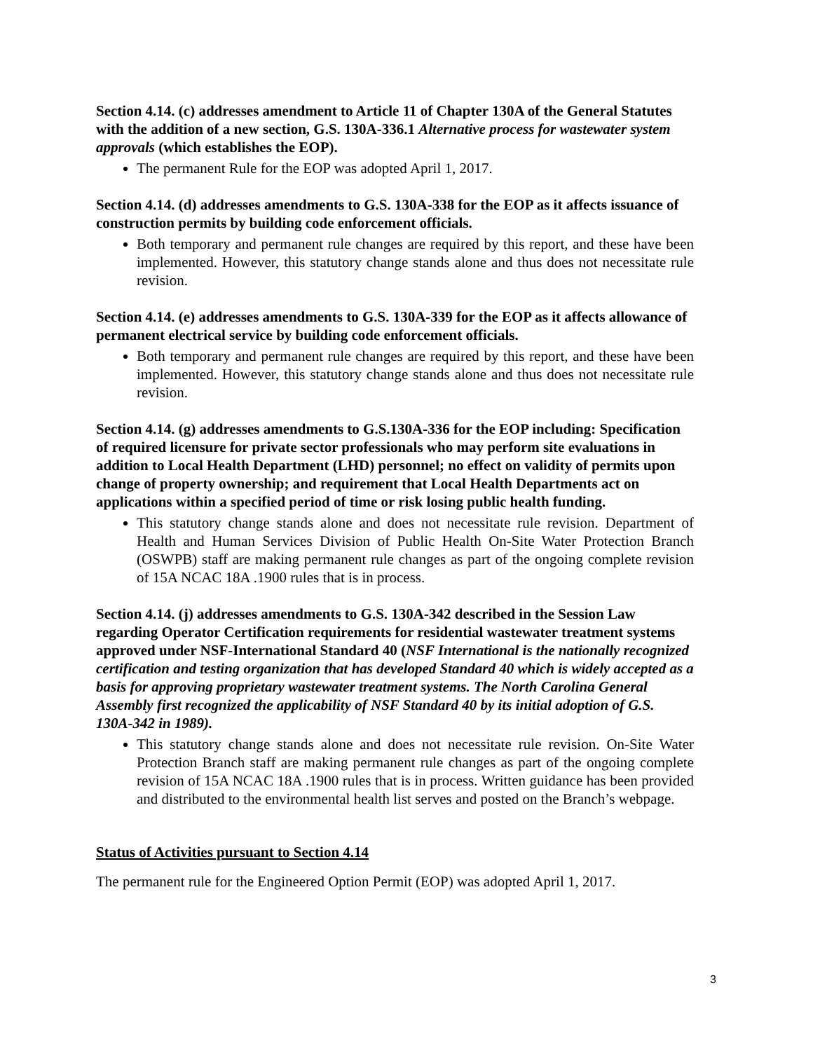Section 4.14. (c) addresses amendment to Article 11 of Chapter 130A of the General Statutes with the addition of a new section, G.S. 130A-336.1 Alternative process for wastewater system approvals (which establishes the EOP).
The permanent Rule for the EOP was adopted April 1, 2017.
Section 4.14. (d) addresses amendments to G.S. 130A-338 for the EOP as it affects issuance of construction permits by building code enforcement officials.
Both temporary and permanent rule changes are required by this report, and these have been implemented. However, this statutory change stands alone and thus does not necessitate rule revision.
Section 4.14. (e) addresses amendments to G.S. 130A-339 for the EOP as it affects allowance of permanent electrical service by building code enforcement officials.
Both temporary and permanent rule changes are required by this report, and these have been implemented. However, this statutory change stands alone and thus does not necessitate rule revision.
Section 4.14. (g) addresses amendments to G.S.130A-336 for the EOP including: Specification of required licensure for private sector professionals who may perform site evaluations in addition to Local Health Department (LHD) personnel; no effect on validity of permits upon change of property ownership; and requirement that Local Health Departments act on applications within a specified period of time or risk losing public health funding.
This statutory change stands alone and does not necessitate rule revision. Department of Health and Human Services Division of Public Health On-Site Water Protection Branch (OSWPB) staff are making permanent rule changes as part of the ongoing complete revision of 15A NCAC 18A .1900 rules that is in process.
Section 4.14. (j) addresses amendments to G.S. 130A-342 described in the Session Law regarding Operator Certification requirements for residential wastewater treatment systems approved under NSF-International Standard 40 (NSF International is the nationally recognized certification and testing organization that has developed Standard 40 which is widely accepted as a basis for approving proprietary wastewater treatment systems. The North Carolina General Assembly first recognized the applicability of NSF Standard 40 by its initial adoption of G.S. 130A-342 in 1989).
This statutory change stands alone and does not necessitate rule revision. On-Site Water Protection Branch staff are making permanent rule changes as part of the ongoing complete revision of 15A NCAC 18A .1900 rules that is in process. Written guidance has been provided and distributed to the environmental health list serves and posted on the Branch’s webpage.
Status of Activities pursuant to Section 4.14
The permanent rule for the Engineered Option Permit (EOP) was adopted April 1, 2017.
3